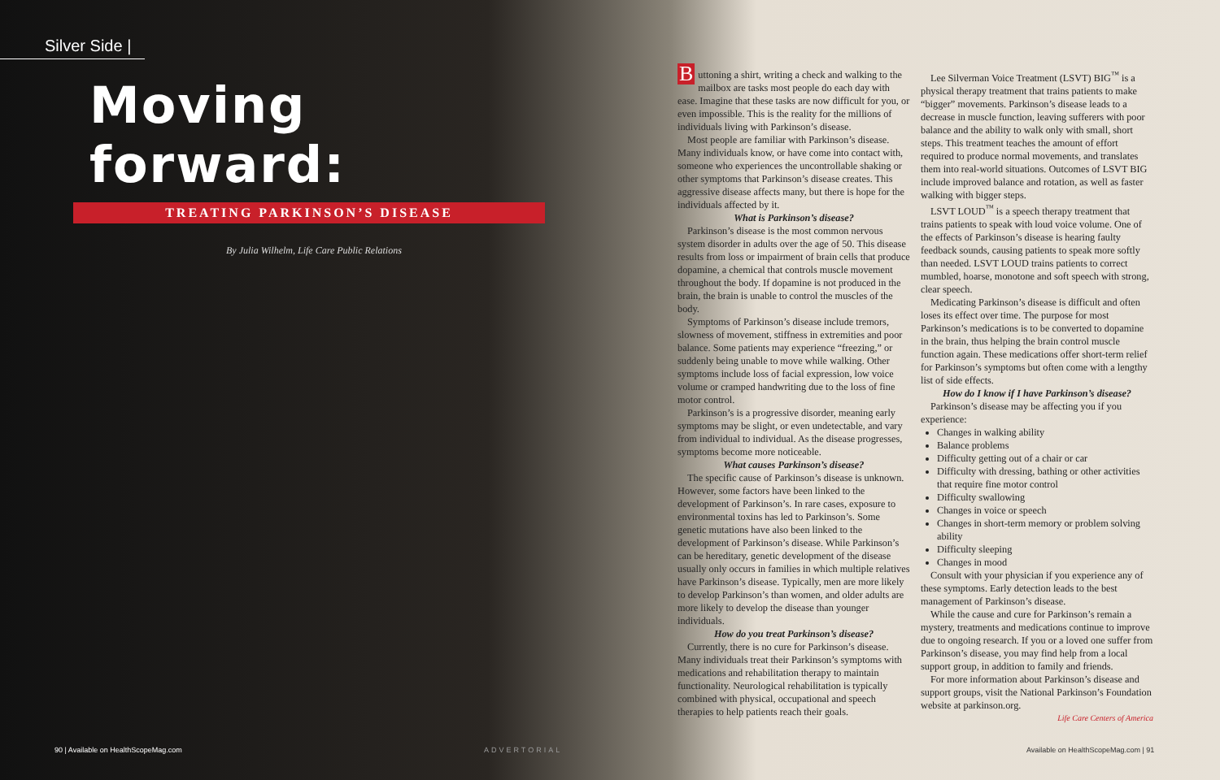Silver Side |
Moving forward:
TREATING PARKINSON’S DISEASE
By Julia Wilhelm, Life Care Public Relations
Buttoning a shirt, writing a check and walking to the mailbox are tasks most people do each day with ease. Imagine that these tasks are now difficult for you, or even impossible. This is the reality for the millions of individuals living with Parkinson’s disease.
Most people are familiar with Parkinson’s disease. Many individuals know, or have come into contact with, someone who experiences the uncontrollable shaking or other symptoms that Parkinson’s disease creates. This aggressive disease affects many, but there is hope for the individuals affected by it.
What is Parkinson’s disease?
Parkinson’s disease is the most common nervous system disorder in adults over the age of 50. This disease results from loss or impairment of brain cells that produce dopamine, a chemical that controls muscle movement throughout the body. If dopamine is not produced in the brain, the brain is unable to control the muscles of the body.
Symptoms of Parkinson’s disease include tremors, slowness of movement, stiffness in extremities and poor balance. Some patients may experience “freezing,” or suddenly being unable to move while walking. Other symptoms include loss of facial expression, low voice volume or cramped handwriting due to the loss of fine motor control.
Parkinson’s is a progressive disorder, meaning early symptoms may be slight, or even undetectable, and vary from individual to individual. As the disease progresses, symptoms become more noticeable.
What causes Parkinson’s disease?
The specific cause of Parkinson’s disease is unknown. However, some factors have been linked to the development of Parkinson’s. In rare cases, exposure to environmental toxins has led to Parkinson’s. Some genetic mutations have also been linked to the development of Parkinson’s disease. While Parkinson’s can be hereditary, genetic development of the disease usually only occurs in families in which multiple relatives have Parkinson’s disease. Typically, men are more likely to develop Parkinson’s than women, and older adults are more likely to develop the disease than younger individuals.
How do you treat Parkinson’s disease?
Currently, there is no cure for Parkinson’s disease. Many individuals treat their Parkinson’s symptoms with medications and rehabilitation therapy to maintain functionality. Neurological rehabilitation is typically combined with physical, occupational and speech therapies to help patients reach their goals.
Lee Silverman Voice Treatment (LSVT) BIG<sup>™</sup> is a physical therapy treatment that trains patients to make “bigger” movements. Parkinson’s disease leads to a decrease in muscle function, leaving sufferers with poor balance and the ability to walk only with small, short steps. This treatment teaches the amount of effort required to produce normal movements, and translates them into real-world situations. Outcomes of LSVT BIG include improved balance and rotation, as well as faster walking with bigger steps.
LSVT LOUD<sup>™</sup> is a speech therapy treatment that trains patients to speak with loud voice volume. One of the effects of Parkinson’s disease is hearing faulty feedback sounds, causing patients to speak more softly than needed. LSVT LOUD trains patients to correct mumbled, hoarse, monotone and soft speech with strong, clear speech.
Medicating Parkinson’s disease is difficult and often loses its effect over time. The purpose for most Parkinson’s medications is to be converted to dopamine in the brain, thus helping the brain control muscle function again. These medications offer short-term relief for Parkinson’s symptoms but often come with a lengthy list of side effects.
How do I know if I have Parkinson’s disease?
Parkinson’s disease may be affecting you if you experience:
Changes in walking ability
Balance problems
Difficulty getting out of a chair or car
Difficulty with dressing, bathing or other activities that require fine motor control
Difficulty swallowing
Changes in voice or speech
Changes in short-term memory or problem solving ability
Difficulty sleeping
Changes in mood
Consult with your physician if you experience any of these symptoms. Early detection leads to the best management of Parkinson’s disease.
While the cause and cure for Parkinson’s remain a mystery, treatments and medications continue to improve due to ongoing research. If you or a loved one suffer from Parkinson’s disease, you may find help from a local support group, in addition to family and friends.
For more information about Parkinson’s disease and support groups, visit the National Parkinson’s Foundation website at parkinson.org.
Life Care Centers of America
90 | Available on HealthScopeMag.com
ADVERTORIAL
Available on HealthScopeMag.com | 91